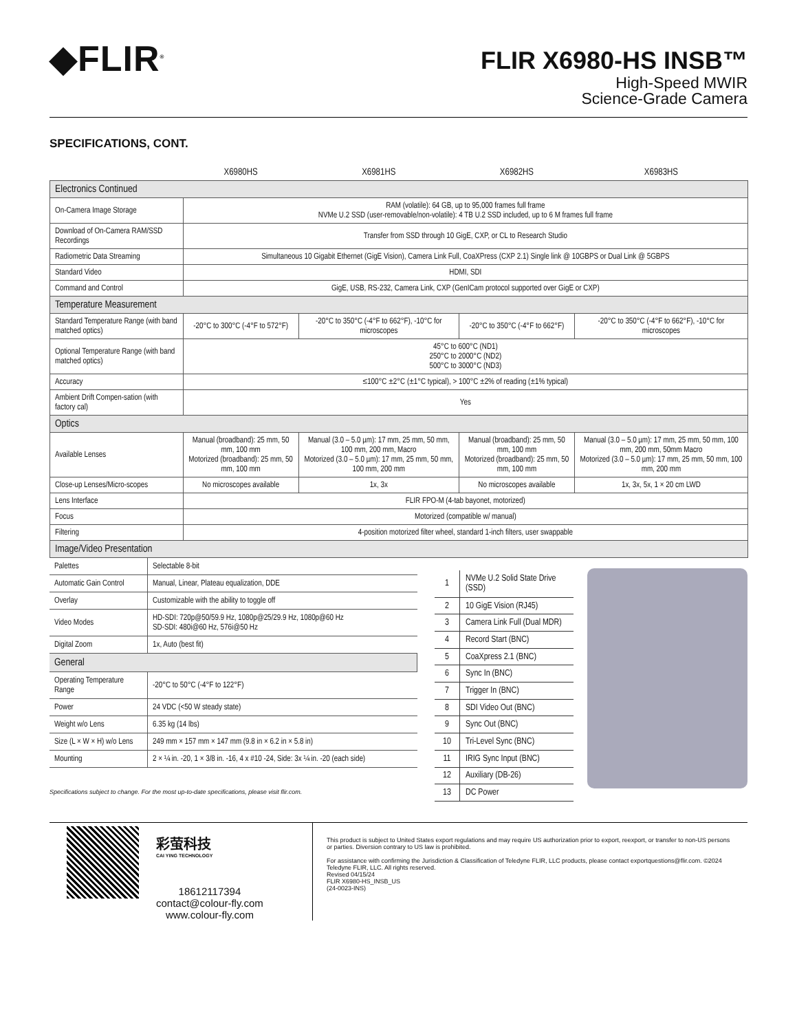◆FLIR<sup>®</sup>
FLIR X6980-HS INSB™
High-Speed MWIR
Science-Grade Camera
SPECIFICATIONS, CONT.
| | X6980HS | X6981HS | X6982HS | X6983HS |
| --- | --- | --- | --- | --- |
| Electronics Continued | | | | |
| On-Camera Image Storage | RAM (volatile): 64 GB, up to 95,000 frames full frame NVMe U.2 SSD (user-removable/non-volatile): 4 TB U.2 SSD included, up to 6 M frames full frame | | | |
| Download of On-Camera RAM/SSD Recordings | Transfer from SSD through 10 GigE, CXP, or CL to Research Studio | | | |
| Radiometric Data Streaming | Simultaneous 10 Gigabit Ethernet (GigE Vision), Camera Link Full, CoaXPress (CXP 2.1) Single link @ 10GBPS or Dual Link @ 5GBPS | | | |
| Standard Video | HDMI, SDI | | | |
| Command and Control | GigE, USB, RS-232, Camera Link, CXP (GenICam protocol supported over GigE or CXP) | | | |
| Temperature Measurement | | | | |
| Standard Temperature Range (with band matched optics) | -20°C to 300°C (-4°F to 572°F) | -20°C to 350°C (-4°F to 662°F), -10°C for microscopes | -20°C to 350°C (-4°F to 662°F) | -20°C to 350°C (-4°F to 662°F), -10°C for microscopes |
| Optional Temperature Range (with band matched optics) | 45°C to 600°C (ND1) 250°C to 2000°C (ND2) 500°C to 3000°C (ND3) | | | |
| Accuracy | ≤100°C ±2°C (±1°C typical), > 100°C ±2% of reading (±1% typical) | | | |
| Ambient Drift Compen-sation (with factory cal) | Yes | | | |
| Optics | | | | |
| Available Lenses | Manual (broadband): 25 mm, 50 mm, 100 mm Motorized (broadband): 25 mm, 50 mm, 100 mm | Manual (3.0 – 5.0 µm): 17 mm, 25 mm, 50 mm, 100 mm, 200 mm, Macro Motorized (3.0 – 5.0 µm): 17 mm, 25 mm, 50 mm, 100 mm, 200 mm | Manual (broadband): 25 mm, 50 mm, 100 mm Motorized (broadband): 25 mm, 50 mm, 100 mm | Manual (3.0 – 5.0 µm): 17 mm, 25 mm, 50 mm, 100 mm, 200 mm, 50mm Macro Motorized (3.0 – 5.0 µm): 17 mm, 25 mm, 50 mm, 100 mm, 200 mm |
| Close-up Lenses/Micro-scopes | No microscopes available | 1x, 3x | No microscopes available | 1x, 3x, 5x, 1 × 20 cm LWD |
| Lens Interface | FLIR FPO-M (4-tab bayonet, motorized) | | | |
| Focus | Motorized (compatible w/ manual) | | | |
| Filtering | 4-position motorized filter wheel, standard 1-inch filters, user swappable | | | |
| Image/Video Presentation | | | | |
| Palettes | Selectable 8-bit |
| Automatic Gain Control | Manual, Linear, Plateau equalization, DDE |
| Overlay | Customizable with the ability to toggle off |
| Video Modes | HD-SDI: 720p@50/59.9 Hz, 1080p@25/29.9 Hz, 1080p@60 Hz SD-SDI: 480i@60 Hz, 576i@50 Hz |
| Digital Zoom | 1x, Auto (best fit) |
| General | |
| Operating Temperature Range | -20°C to 50°C (-4°F to 122°F) |
| Power | 24 VDC (<50 W steady state) |
| Weight w/o Lens | 6.35 kg (14 lbs) |
| Size (L × W × H) w/o Lens | 249 mm × 157 mm × 147 mm (9.8 in × 6.2 in × 5.8 in) |
| Mounting | 2 × ¼ in. -20, 1 × 3/8 in. -16, 4 x #10 -24, Side: 3x ¼ in. -20 (each side) |
Specifications subject to change. For the most up-to-date specifications, please visit flir.com.
| 1 | NVMe U.2 Solid State Drive (SSD) |
| 2 | 10 GigE Vision (RJ45) |
| 3 | Camera Link Full (Dual MDR) |
| 4 | Record Start (BNC) |
| 5 | CoaXpress 2.1 (BNC) |
| 6 | Sync In (BNC) |
| 7 | Trigger In (BNC) |
| 8 | SDI Video Out (BNC) |
| 9 | Sync Out (BNC) |
| 10 | Tri-Level Sync (BNC) |
| 11 | IRIG Sync Input (BNC) |
| 12 | Auxiliary (DB-26) |
| 13 | DC Power |
彩萤科技
CAI YING TECHNOLOGY
18612117394
contact@colour-fly.com
www.colour-fly.com
This product is subject to United States export regulations and may require US authorization prior to export, reexport, or transfer to non-US persons or parties. Diversion contrary to US law is prohibited.
For assistance with confirming the Jurisdiction & Classification of Teledyne FLIR, LLC products, please contact exportquestions@flir.com. ©2024 Teledyne FLIR, LLC. All rights reserved.
Revised 04/15/24
FLIR X6980-HS_INSB_US
(24-0023-INS)